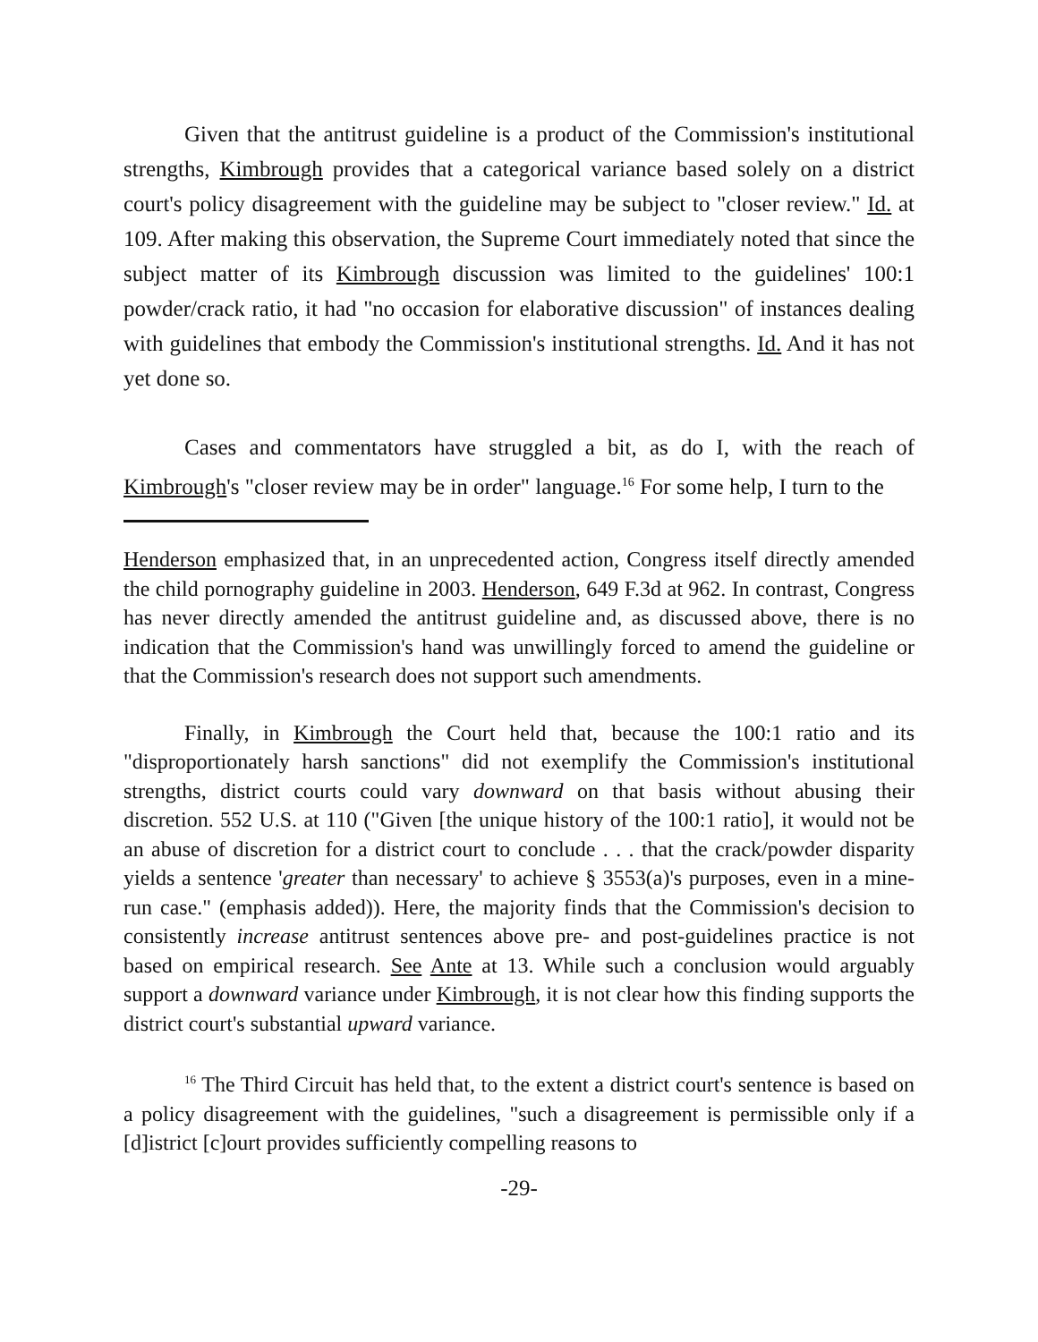Given that the antitrust guideline is a product of the Commission's institutional strengths, Kimbrough provides that a categorical variance based solely on a district court's policy disagreement with the guideline may be subject to "closer review." Id. at 109. After making this observation, the Supreme Court immediately noted that since the subject matter of its Kimbrough discussion was limited to the guidelines' 100:1 powder/crack ratio, it had "no occasion for elaborative discussion" of instances dealing with guidelines that embody the Commission's institutional strengths. Id. And it has not yet done so.
Cases and commentators have struggled a bit, as do I, with the reach of Kimbrough's "closer review may be in order" language.<sup>16</sup> For some help, I turn to the
Henderson emphasized that, in an unprecedented action, Congress itself directly amended the child pornography guideline in 2003. Henderson, 649 F.3d at 962. In contrast, Congress has never directly amended the antitrust guideline and, as discussed above, there is no indication that the Commission's hand was unwillingly forced to amend the guideline or that the Commission's research does not support such amendments.
Finally, in Kimbrough the Court held that, because the 100:1 ratio and its "disproportionately harsh sanctions" did not exemplify the Commission's institutional strengths, district courts could vary downward on that basis without abusing their discretion. 552 U.S. at 110 ("Given [the unique history of the 100:1 ratio], it would not be an abuse of discretion for a district court to conclude . . . that the crack/powder disparity yields a sentence 'greater than necessary' to achieve § 3553(a)'s purposes, even in a mine-run case." (emphasis added)). Here, the majority finds that the Commission's decision to consistently increase antitrust sentences above pre- and post-guidelines practice is not based on empirical research. See Ante at 13. While such a conclusion would arguably support a downward variance under Kimbrough, it is not clear how this finding supports the district court's substantial upward variance.
<sup>16</sup> The Third Circuit has held that, to the extent a district court's sentence is based on a policy disagreement with the guidelines, "such a disagreement is permissible only if a [d]istrict [c]ourt provides sufficiently compelling reasons to
-29-